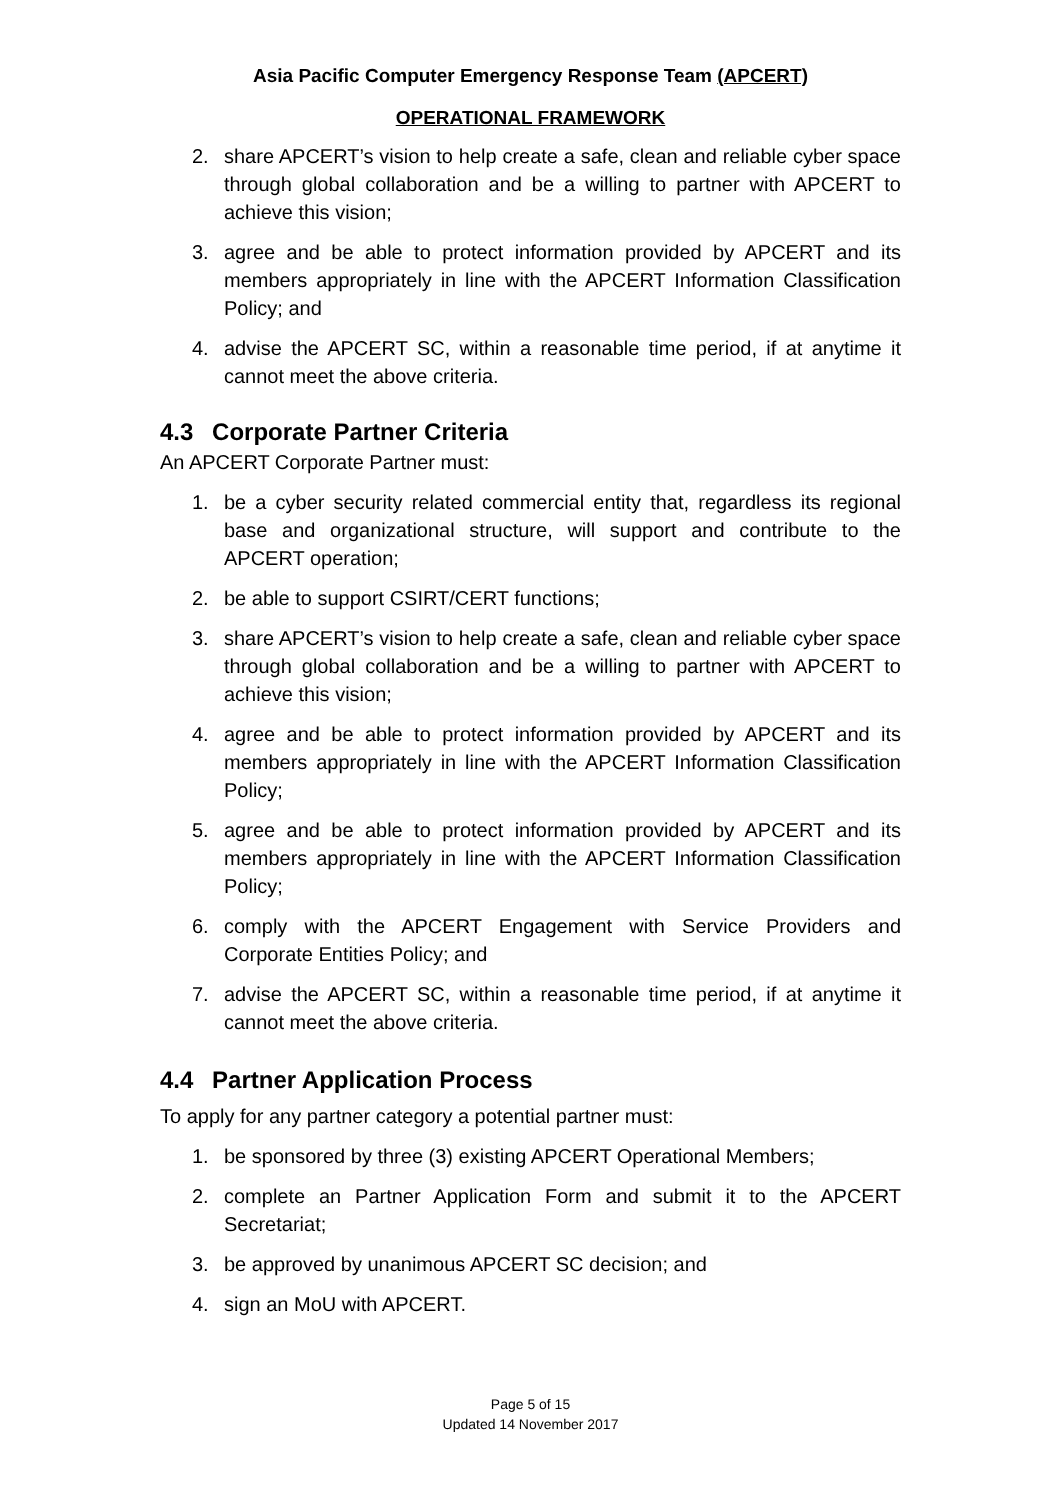Asia Pacific Computer Emergency Response Team (APCERT)
OPERATIONAL FRAMEWORK
2. share APCERT’s vision to help create a safe, clean and reliable cyber space through global collaboration and be a willing to partner with APCERT to achieve this vision;
3. agree and be able to protect information provided by APCERT and its members appropriately in line with the APCERT Information Classification Policy; and
4. advise the APCERT SC, within a reasonable time period, if at anytime it cannot meet the above criteria.
4.3 Corporate Partner Criteria
An APCERT Corporate Partner must:
1. be a cyber security related commercial entity that, regardless its regional base and organizational structure, will support and contribute to the APCERT operation;
2. be able to support CSIRT/CERT functions;
3. share APCERT’s vision to help create a safe, clean and reliable cyber space through global collaboration and be a willing to partner with APCERT to achieve this vision;
4. agree and be able to protect information provided by APCERT and its members appropriately in line with the APCERT Information Classification Policy;
5. agree and be able to protect information provided by APCERT and its members appropriately in line with the APCERT Information Classification Policy;
6. comply with the APCERT Engagement with Service Providers and Corporate Entities Policy; and
7. advise the APCERT SC, within a reasonable time period, if at anytime it cannot meet the above criteria.
4.4 Partner Application Process
To apply for any partner category a potential partner must:
1. be sponsored by three (3) existing APCERT Operational Members;
2. complete an Partner Application Form and submit it to the APCERT Secretariat;
3. be approved by unanimous APCERT SC decision; and
4. sign an MoU with APCERT.
Page 5 of 15
Updated 14 November 2017